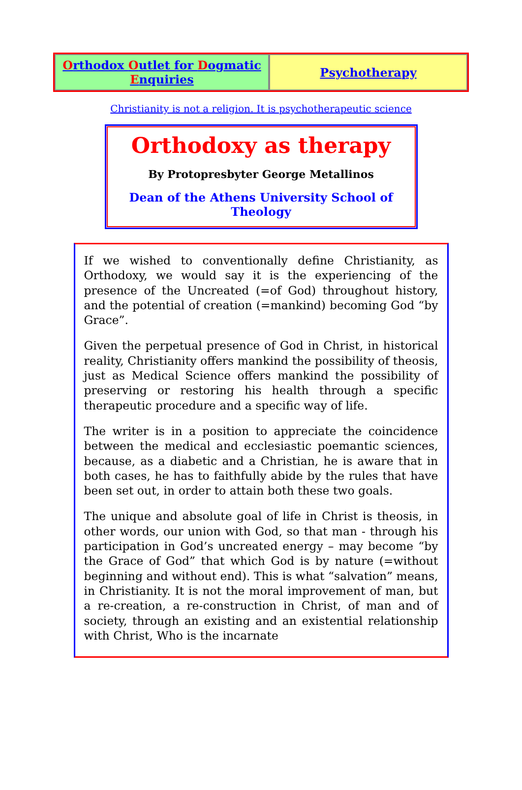Orthodox Outlet for Dogmatic Enquiries
Psychotherapy
Christianity is not a religion. It is psychotherapeutic science
Orthodoxy as therapy
By Protopresbyter George Metallinos
Dean of the Athens University School of Theology
If we wished to conventionally define Christianity, as Orthodoxy, we would say it is the experiencing of the presence of the Uncreated (=of God) throughout history, and the potential of creation (=mankind) becoming God “by Grace”.
Given the perpetual presence of God in Christ, in historical reality, Christianity offers mankind the possibility of theosis, just as Medical Science offers mankind the possibility of preserving or restoring his health through a specific therapeutic procedure and a specific way of life.
The writer is in a position to appreciate the coincidence between the medical and ecclesiastic poemantic sciences, because, as a diabetic and a Christian, he is aware that in both cases, he has to faithfully abide by the rules that have been set out, in order to attain both these two goals.
The unique and absolute goal of life in Christ is theosis, in other words, our union with God, so that man - through his participation in God’s uncreated energy – may become “by the Grace of God” that which God is by nature (=without beginning and without end). This is what “salvation” means, in Christianity. It is not the moral improvement of man, but a re-creation, a re-construction in Christ, of man and of society, through an existing and an existential relationship with Christ, Who is the incarnate